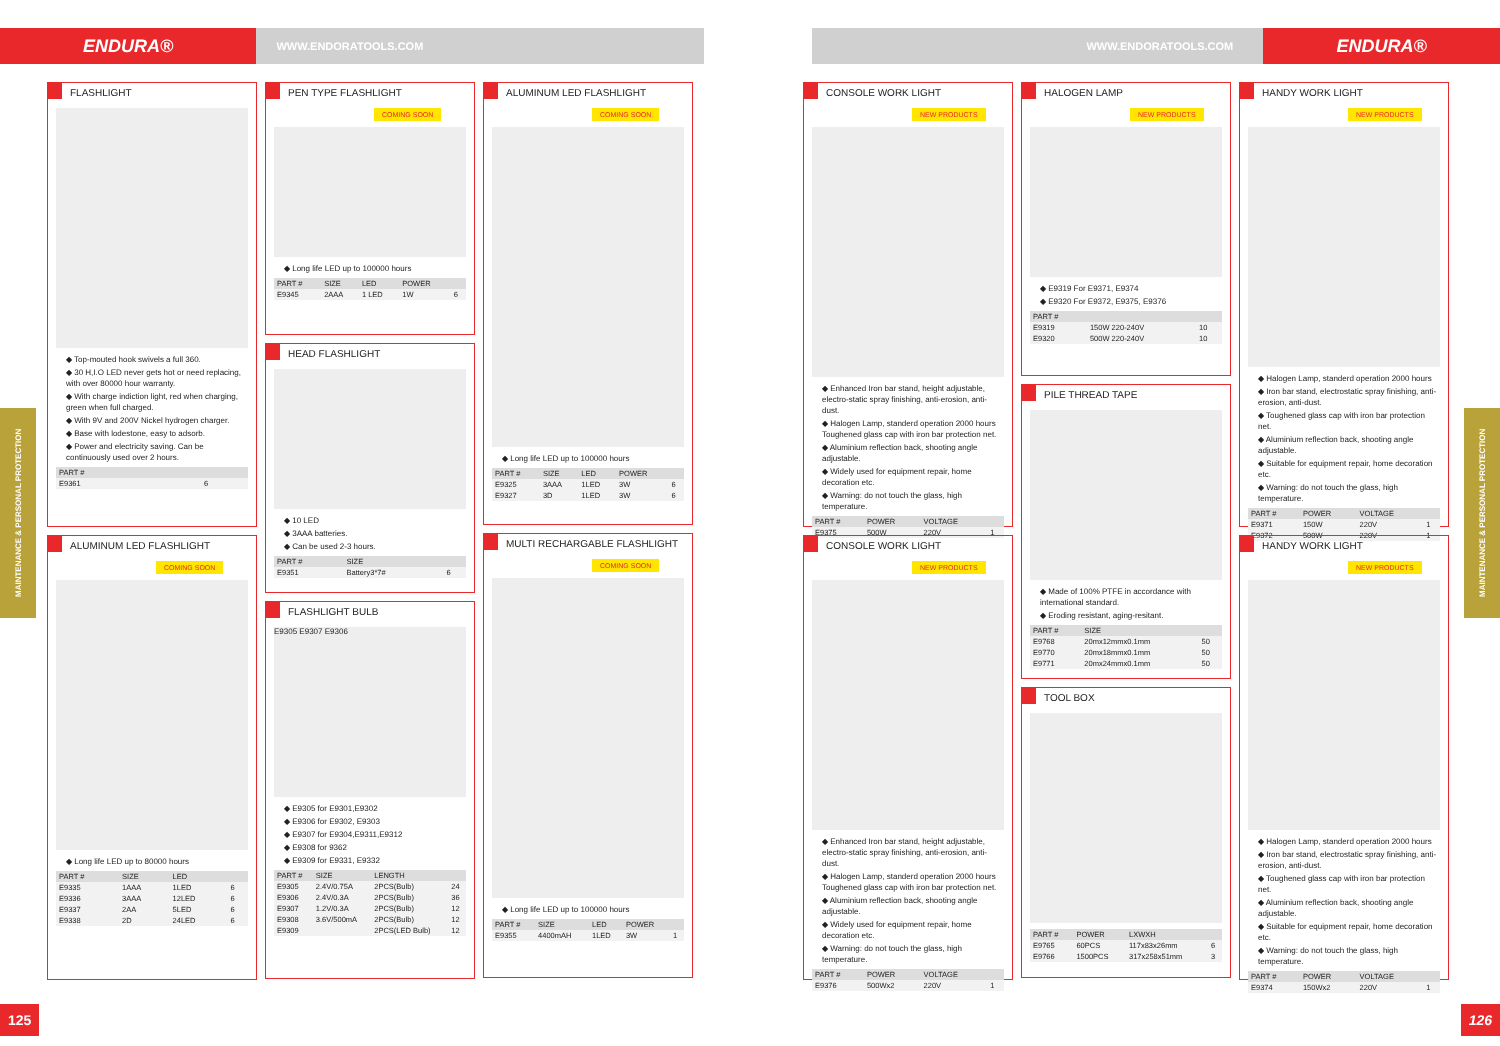ENDURA®
WWW.ENDORATOOLS.COM WWW.ENDORATOOLS.COM
ENDURA®
MAINTENANCE & PERSONAL PROTECTION
MAINTENANCE & PERSONAL PROTECTION
FLASHLIGHT
◆ Top-mouted hook swivels a full 360.
◆ 30 H,I.O LED never gets hot or need replacing, with over 80000 hour warranty.
◆ With charge indiction light, red when charging, green when full charged.
◆ With 9V and 200V Nickel hydrogen charger.
◆ Base with lodestone, easy to adsorb.
◆ Power and electricity saving. Can be continuously used over 2 hours.
| PART # | |
| --- | --- |
| E9361 | 6 |
ALUMINUM LED FLASHLIGHT
COMING SOON
◆ Long life LED up to 80000 hours
| PART # | SIZE | LED | |
| --- | --- | --- | --- |
| E9335 | 1AAA | 1LED | 6 |
| E9336 | 3AAA | 12LED | 6 |
| E9337 | 2AA | 5LED | 6 |
| E9338 | 2D | 24LED | 6 |
PEN TYPE FLASHLIGHT
COMING SOON
◆ Long life LED up to 100000 hours
| PART # | SIZE | LED | POWER | |
| --- | --- | --- | --- | --- |
| E9345 | 2AAA | 1 LED | 1W | 6 |
HEAD FLASHLIGHT
◆ 10 LED
◆ 3AAA batteries.
◆ Can be used 2-3 hours.
| PART # | SIZE | |
| --- | --- | --- |
| E9351 | Battery3*7# | 6 |
FLASHLIGHT BULB
E9305 E9307 E9306
◆ E9305 for E9301,E9302
◆ E9306 for E9302, E9303
◆ E9307 for E9304,E9311,E9312
◆ E9308 for 9362
◆ E9309 for E9331, E9332
| PART # | SIZE | LENGTH | |
| --- | --- | --- | --- |
| E9305 | 2.4V/0.75A | 2PCS(Bulb) | 24 |
| E9306 | 2.4V/0.3A | 2PCS(Bulb) | 36 |
| E9307 | 1.2V/0.3A | 2PCS(Bulb) | 12 |
| E9308 | 3.6V/500mA | 2PCS(Bulb) | 12 |
| E9309 | | 2PCS(LED Bulb) | 12 |
ALUMINUM LED FLASHLIGHT
COMING SOON
◆ Long life LED up to 100000 hours
| PART # | SIZE | LED | POWER | |
| --- | --- | --- | --- | --- |
| E9325 | 3AAA | 1LED | 3W | 6 |
| E9327 | 3D | 1LED | 3W | 6 |
MULTI RECHARGABLE FLASHLIGHT
COMING SOON
◆ Long life LED up to 100000 hours
| PART # | SIZE | LED | POWER | |
| --- | --- | --- | --- | --- |
| E9355 | 4400mAH | 1LED | 3W | 1 |
CONSOLE WORK LIGHT
NEW PRODUCTS
◆ Enhanced Iron bar stand, height adjustable, electro-static spray finishing, anti-erosion, anti-dust.
◆ Halogen Lamp, standerd operation 2000 hours Toughened glass cap with iron bar protection net.
◆ Aluminium reflection back, shooting angle adjustable.
◆ Widely used for equipment repair, home decoration etc.
◆ Warning: do not touch the glass, high temperature.
| PART # | POWER | VOLTAGE | |
| --- | --- | --- | --- |
| E9375 | 500W | 220V | 1 |
CONSOLE WORK LIGHT
NEW PRODUCTS
◆ Enhanced Iron bar stand, height adjustable, electro-static spray finishing, anti-erosion, anti-dust.
◆ Halogen Lamp, standerd operation 2000 hours Toughened glass cap with iron bar protection net.
◆ Aluminium reflection back, shooting angle adjustable.
◆ Widely used for equipment repair, home decoration etc.
◆ Warning: do not touch the glass, high temperature.
| PART # | POWER | VOLTAGE | |
| --- | --- | --- | --- |
| E9376 | 500Wx2 | 220V | 1 |
HALOGEN LAMP
NEW PRODUCTS
◆ E9319 For E9371, E9374
◆ E9320 For E9372, E9375, E9376
| PART # | | |
| --- | --- | --- |
| E9319 | 150W 220-240V | 10 |
| E9320 | 500W 220-240V | 10 |
PILE THREAD TAPE
◆ Made of 100% PTFE in accordance with international standard.
◆ Eroding resistant, aging-resitant.
| PART # | SIZE | |
| --- | --- | --- |
| E9768 | 20mx12mmx0.1mm | 50 |
| E9770 | 20mx18mmx0.1mm | 50 |
| E9771 | 20mx24mmx0.1mm | 50 |
TOOL BOX
| PART # | POWER | LXWXH | |
| --- | --- | --- | --- |
| E9765 | 60PCS | 117x83x26mm | 6 |
| E9766 | 1500PCS | 317x258x51mm | 3 |
HANDY WORK LIGHT
NEW PRODUCTS
◆ Halogen Lamp, standerd operation 2000 hours
◆ Iron bar stand, electrostatic spray finishing, anti-erosion, anti-dust.
◆ Toughened glass cap with iron bar protection net.
◆ Aluminium reflection back, shooting angle adjustable.
◆ Suitable for equipment repair, home decoration etc.
◆ Warning: do not touch the glass, high temperature.
| PART # | POWER | VOLTAGE | |
| --- | --- | --- | --- |
| E9371 | 150W | 220V | 1 |
| E9372 | 500W | 220V | 1 |
HANDY WORK LIGHT
NEW PRODUCTS
◆ Halogen Lamp, standerd operation 2000 hours
◆ Iron bar stand, electrostatic spray finishing, anti-erosion, anti-dust.
◆ Toughened glass cap with iron bar protection net.
◆ Aluminium reflection back, shooting angle adjustable.
◆ Suitable for equipment repair, home decoration etc.
◆ Warning: do not touch the glass, high temperature.
| PART # | POWER | VOLTAGE | |
| --- | --- | --- | --- |
| E9374 | 150Wx2 | 220V | 1 |
125 126